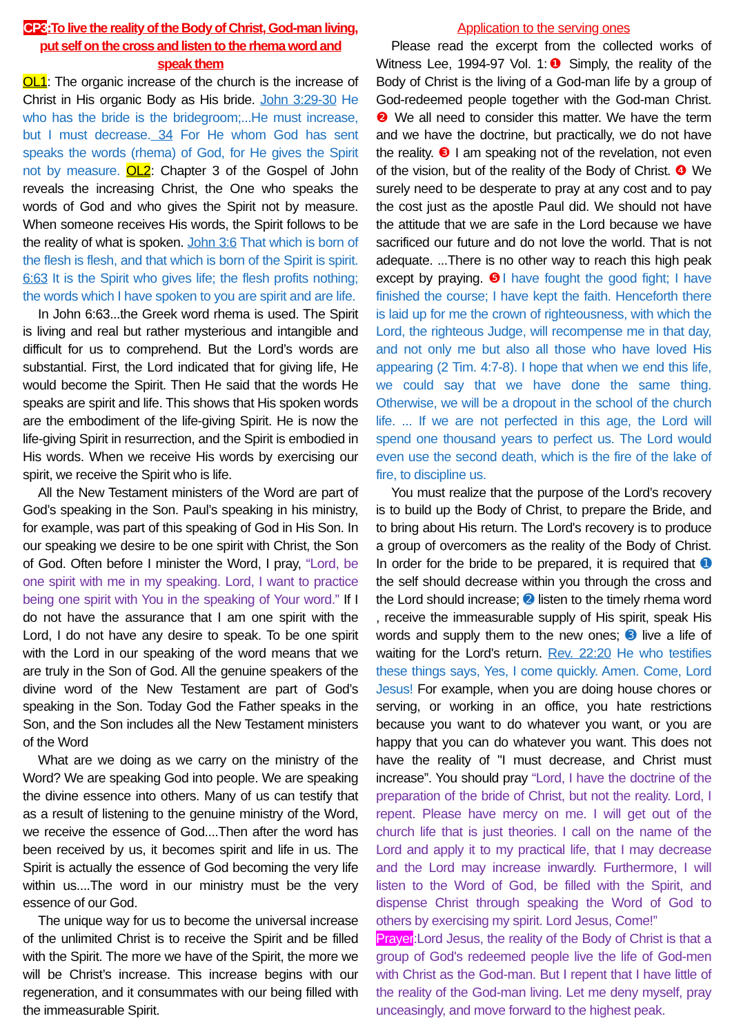CP3:To live the reality of the Body of Christ, God-man living, put self on the cross and listen to the rhema word and speak them
OL1: The organic increase of the church is the increase of Christ in His organic Body as His bride. John 3:29-30 He who has the bride is the bridegroom;...He must increase, but I must decrease. 34 For He whom God has sent speaks the words (rhema) of God, for He gives the Spirit not by measure. OL2: Chapter 3 of the Gospel of John reveals the increasing Christ, the One who speaks the words of God and who gives the Spirit not by measure. When someone receives His words, the Spirit follows to be the reality of what is spoken. John 3:6 That which is born of the flesh is flesh, and that which is born of the Spirit is spirit. 6:63 It is the Spirit who gives life; the flesh profits nothing; the words which I have spoken to you are spirit and are life.
In John 6:63...the Greek word rhema is used. The Spirit is living and real but rather mysterious and intangible and difficult for us to comprehend. But the Lord’s words are substantial. First, the Lord indicated that for giving life, He would become the Spirit. Then He said that the words He speaks are spirit and life. This shows that His spoken words are the embodiment of the life-giving Spirit. He is now the life-giving Spirit in resurrection, and the Spirit is embodied in His words. When we receive His words by exercising our spirit, we receive the Spirit who is life.
All the New Testament ministers of the Word are part of God’s speaking in the Son. Paul’s speaking in his ministry, for example, was part of this speaking of God in His Son. In our speaking we desire to be one spirit with Christ, the Son of God. Often before I minister the Word, I pray, “Lord, be one spirit with me in my speaking. Lord, I want to practice being one spirit with You in the speaking of Your word.” If I do not have the assurance that I am one spirit with the Lord, I do not have any desire to speak. To be one spirit with the Lord in our speaking of the word means that we are truly in the Son of God. All the genuine speakers of the divine word of the New Testament are part of God’s speaking in the Son. Today God the Father speaks in the Son, and the Son includes all the New Testament ministers of the Word
What are we doing as we carry on the ministry of the Word? We are speaking God into people. We are speaking the divine essence into others. Many of us can testify that as a result of listening to the genuine ministry of the Word, we receive the essence of God....Then after the word has been received by us, it becomes spirit and life in us. The Spirit is actually the essence of God becoming the very life within us....The word in our ministry must be the very essence of our God.
The unique way for us to become the universal increase of the unlimited Christ is to receive the Spirit and be filled with the Spirit. The more we have of the Spirit, the more we will be Christ’s increase. This increase begins with our regeneration, and it consummates with our being filled with the immeasurable Spirit.
Application to the serving ones
Please read the excerpt from the collected works of Witness Lee, 1994-97 Vol. 1:❶ Simply, the reality of the Body of Christ is the living of a God-man life by a group of God-redeemed people together with the God-man Christ. ❷ We all need to consider this matter. We have the term and we have the doctrine, but practically, we do not have the reality. ❸ I am speaking not of the revelation, not even of the vision, but of the reality of the Body of Christ. ❹ We surely need to be desperate to pray at any cost and to pay the cost just as the apostle Paul did. We should not have the attitude that we are safe in the Lord because we have sacrificed our future and do not love the world. That is not adequate. ...There is no other way to reach this high peak except by praying. ❺ I have fought the good fight; I have finished the course; I have kept the faith. Henceforth there is laid up for me the crown of righteousness, with which the Lord, the righteous Judge, will recompense me in that day, and not only me but also all those who have loved His appearing (2 Tim. 4:7-8). I hope that when we end this life, we could say that we have done the same thing. Otherwise, we will be a dropout in the school of the church life. ... If we are not perfected in this age, the Lord will spend one thousand years to perfect us. The Lord would even use the second death, which is the fire of the lake of fire, to discipline us.
You must realize that the purpose of the Lord’s recovery is to build up the Body of Christ, to prepare the Bride, and to bring about His return. The Lord's recovery is to produce a group of overcomers as the reality of the Body of Christ. In order for the bride to be prepared, it is required that ➊ the self should decrease within you through the cross and the Lord should increase; ➋ listen to the timely rhema word , receive the immeasurable supply of His spirit, speak His words and supply them to the new ones; ➌ live a life of waiting for the Lord's return. Rev. 22:20 He who testifies these things says, Yes, I come quickly. Amen. Come, Lord Jesus! For example, when you are doing house chores or serving, or working in an office, you hate restrictions because you want to do whatever you want, or you are happy that you can do whatever you want. This does not have the reality of "I must decrease, and Christ must increase”. You should pray “Lord, I have the doctrine of the preparation of the bride of Christ, but not the reality. Lord, I repent. Please have mercy on me. I will get out of the church life that is just theories. I call on the name of the Lord and apply it to my practical life, that I may decrease and the Lord may increase inwardly. Furthermore, I will listen to the Word of God, be filled with the Spirit, and dispense Christ through speaking the Word of God to others by exercising my spirit. Lord Jesus, Come!”
Prayer:Lord Jesus, the reality of the Body of Christ is that a group of God's redeemed people live the life of God-men with Christ as the God-man. But I repent that I have little of the reality of the God-man living. Let me deny myself, pray unceasingly, and move forward to the highest peak.